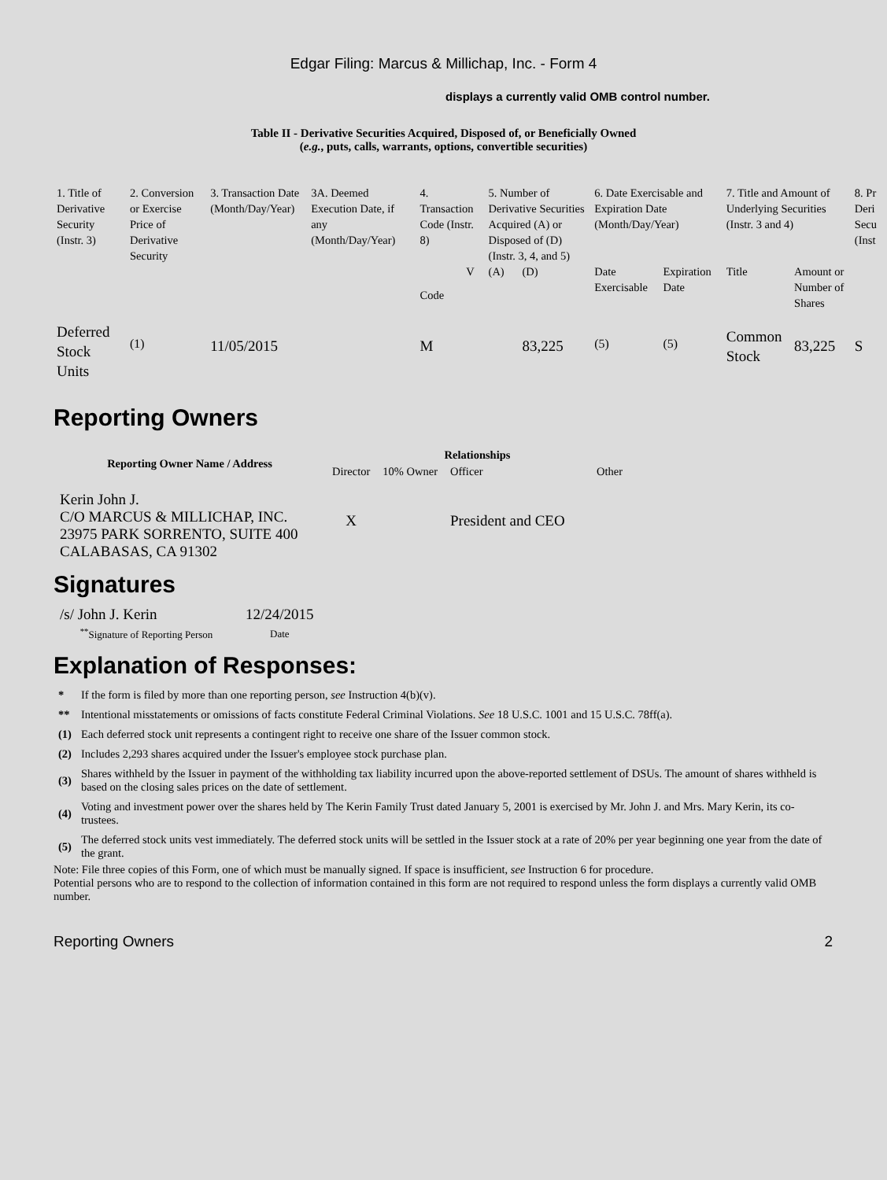Edgar Filing: Marcus & Millichap, Inc. - Form 4
displays a currently valid OMB control number.
Table II - Derivative Securities Acquired, Disposed of, or Beneficially Owned
(e.g., puts, calls, warrants, options, convertible securities)
| 1. Title of Derivative Security (Instr. 3) | 2. Conversion or Exercise Price of Derivative Security | 3. Transaction Date (Month/Day/Year) | 3A. Deemed Execution Date, if any (Month/Day/Year) | 4. Transaction Code (Instr. 8) | | 5. Number of Derivative Securities Acquired (A) or Disposed of (D) (Instr. 3, 4, and 5) | | 6. Date Exercisable and Expiration Date (Month/Day/Year) | | 7. Title and Amount of Underlying Securities (Instr. 3 and 4) | | 8. Pr Deri Secu (Inst |
| | | | | Code | V | (A) | (D) | Date Exercisable | Expiration Date | Title | Amount or Number of Shares | |
| Deferred Stock Units | <sup>(1)</sup> | 11/05/2015 | | M | | | 83,225 | <sup>(5)</sup> | <sup>(5)</sup> | Common Stock | 83,225 | S |
Reporting Owners
| Reporting Owner Name / Address | Relationships | | | |
| --- | --- | --- | --- | --- |
| | Director | 10% Owner | Officer | Other |
| Kerin John J. C/O MARCUS & MILLICHAP, INC. 23975 PARK SORRENTO, SUITE 400 CALABASAS, CA 91302 | X | | President and CEO | |
Signatures
| /s/ John J. Kerin | 12/24/2015 |
| <sup>**</sup> Signature of Reporting Person | Date |
Explanation of Responses:
| * | If the form is filed by more than one reporting person, see Instruction 4(b)(v). |
| ** | Intentional misstatements or omissions of facts constitute Federal Criminal Violations. See 18 U.S.C. 1001 and 15 U.S.C. 78ff(a). |
| (1) | Each deferred stock unit represents a contingent right to receive one share of the Issuer common stock. |
| (2) | Includes 2,293 shares acquired under the Issuer's employee stock purchase plan. |
| (3) | Shares withheld by the Issuer in payment of the withholding tax liability incurred upon the above-reported settlement of DSUs. The amount of shares withheld is based on the closing sales prices on the date of settlement. |
| (4) | Voting and investment power over the shares held by The Kerin Family Trust dated January 5, 2001 is exercised by Mr. John J. and Mrs. Mary Kerin, its co-trustees. |
| (5) | The deferred stock units vest immediately. The deferred stock units will be settled in the Issuer stock at a rate of 20% per year beginning one year from the date of the grant. |
Note: File three copies of this Form, one of which must be manually signed. If space is insufficient, see Instruction 6 for procedure.
Potential persons who are to respond to the collection of information contained in this form are not required to respond unless the form displays a currently valid OMB number.
Reporting Owners 2